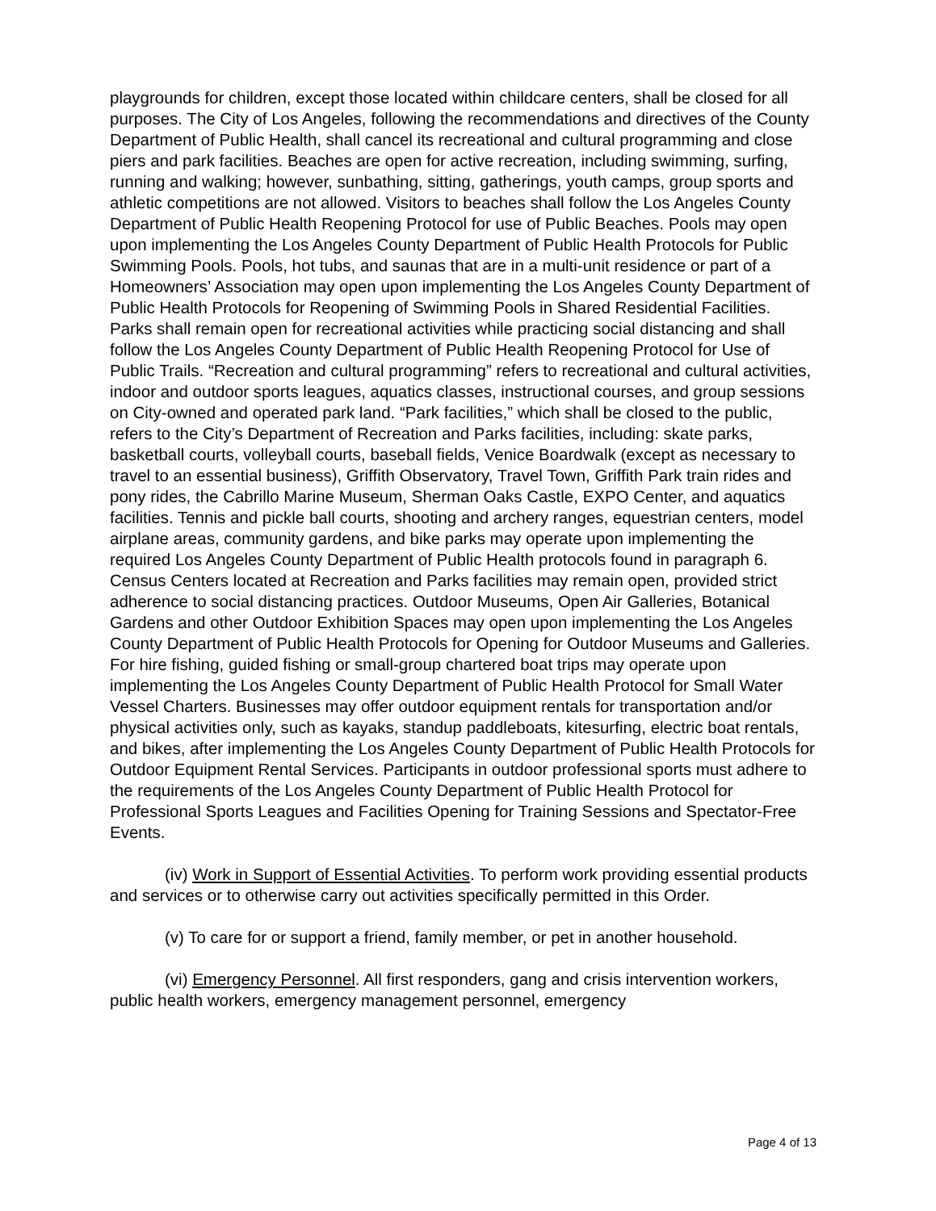playgrounds for children, except those located within childcare centers, shall be closed for all purposes. The City of Los Angeles, following the recommendations and directives of the County Department of Public Health, shall cancel its recreational and cultural programming and close piers and park facilities. Beaches are open for active recreation, including swimming, surfing, running and walking; however, sunbathing, sitting, gatherings, youth camps, group sports and athletic competitions are not allowed. Visitors to beaches shall follow the Los Angeles County Department of Public Health Reopening Protocol for use of Public Beaches. Pools may open upon implementing the Los Angeles County Department of Public Health Protocols for Public Swimming Pools. Pools, hot tubs, and saunas that are in a multi-unit residence or part of a Homeowners’ Association may open upon implementing the Los Angeles County Department of Public Health Protocols for Reopening of Swimming Pools in Shared Residential Facilities. Parks shall remain open for recreational activities while practicing social distancing and shall follow the Los Angeles County Department of Public Health Reopening Protocol for Use of Public Trails. “Recreation and cultural programming” refers to recreational and cultural activities, indoor and outdoor sports leagues, aquatics classes, instructional courses, and group sessions on City-owned and operated park land. “Park facilities,” which shall be closed to the public, refers to the City’s Department of Recreation and Parks facilities, including: skate parks, basketball courts, volleyball courts, baseball fields, Venice Boardwalk (except as necessary to travel to an essential business), Griffith Observatory, Travel Town, Griffith Park train rides and pony rides, the Cabrillo Marine Museum, Sherman Oaks Castle, EXPO Center, and aquatics facilities. Tennis and pickle ball courts, shooting and archery ranges, equestrian centers, model airplane areas, community gardens, and bike parks may operate upon implementing the required Los Angeles County Department of Public Health protocols found in paragraph 6. Census Centers located at Recreation and Parks facilities may remain open, provided strict adherence to social distancing practices. Outdoor Museums, Open Air Galleries, Botanical Gardens and other Outdoor Exhibition Spaces may open upon implementing the Los Angeles County Department of Public Health Protocols for Opening for Outdoor Museums and Galleries. For hire fishing, guided fishing or small-group chartered boat trips may operate upon implementing the Los Angeles County Department of Public Health Protocol for Small Water Vessel Charters. Businesses may offer outdoor equipment rentals for transportation and/or physical activities only, such as kayaks, standup paddleboats, kitesurfing, electric boat rentals, and bikes, after implementing the Los Angeles County Department of Public Health Protocols for Outdoor Equipment Rental Services. Participants in outdoor professional sports must adhere to the requirements of the Los Angeles County Department of Public Health Protocol for Professional Sports Leagues and Facilities Opening for Training Sessions and Spectator-Free Events.
(iv) Work in Support of Essential Activities. To perform work providing essential products and services or to otherwise carry out activities specifically permitted in this Order.
(v) To care for or support a friend, family member, or pet in another household.
(vi) Emergency Personnel. All first responders, gang and crisis intervention workers, public health workers, emergency management personnel, emergency
Page 4 of 13